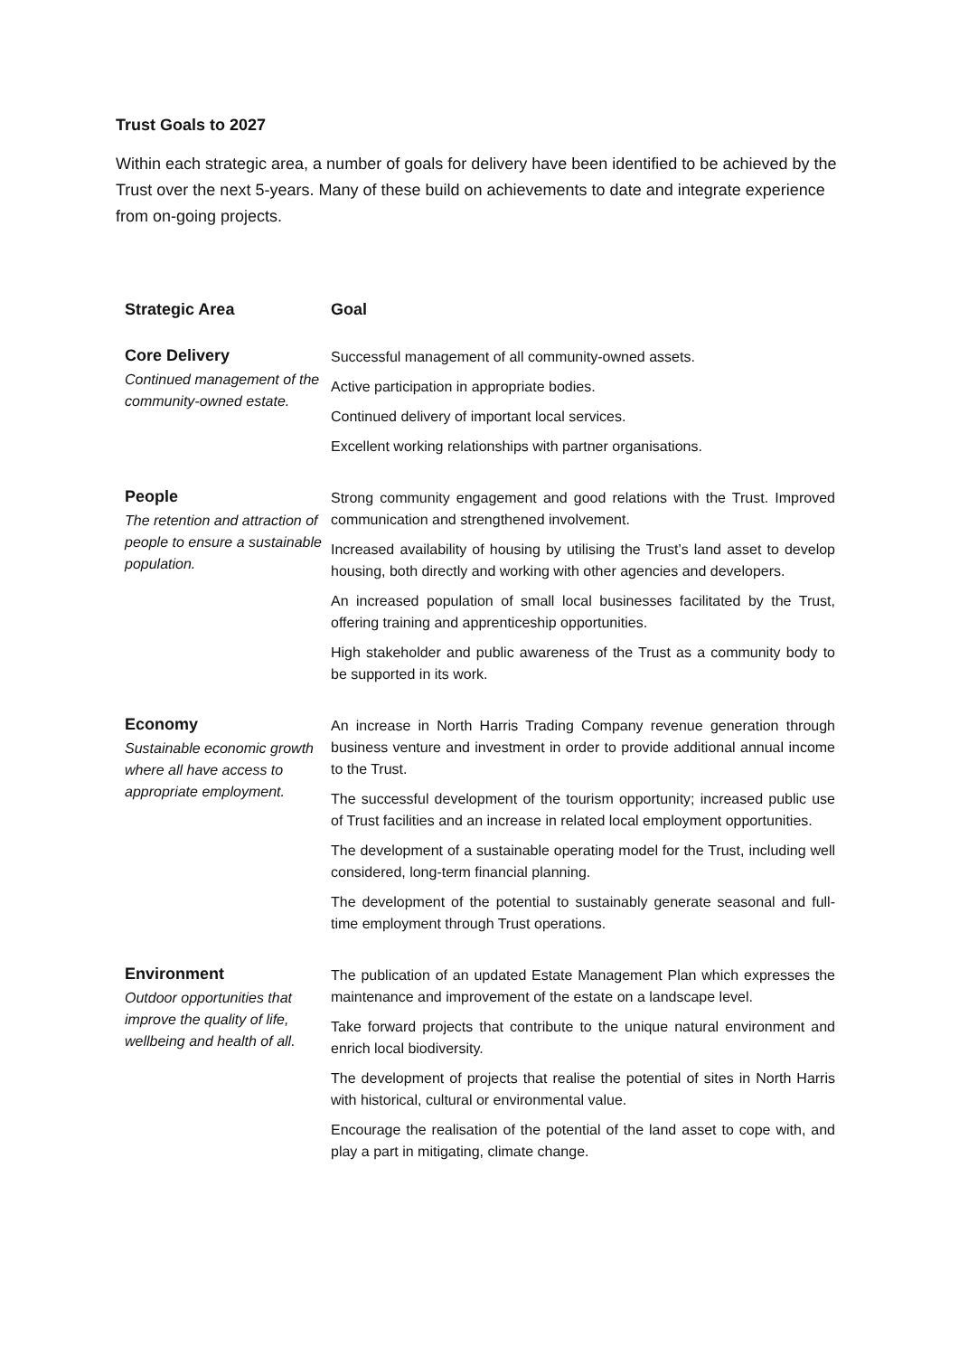Trust Goals to 2027
Within each strategic area, a number of goals for delivery have been identified to be achieved by the Trust over the next 5-years. Many of these build on achievements to date and integrate experience from on-going projects.
| Strategic Area | Goal |
| --- | --- |
| Core Delivery Continued management of the community-owned estate. | Successful management of all community-owned assets. Active participation in appropriate bodies. Continued delivery of important local services. Excellent working relationships with partner organisations. |
| People The retention and attraction of people to ensure a sustainable population. | Strong community engagement and good relations with the Trust. Improved communication and strengthened involvement. Increased availability of housing by utilising the Trust’s land asset to develop housing, both directly and working with other agencies and developers. An increased population of small local businesses facilitated by the Trust, offering training and apprenticeship opportunities. High stakeholder and public awareness of the Trust as a community body to be supported in its work. |
| Economy Sustainable economic growth where all have access to appropriate employment. | An increase in North Harris Trading Company revenue generation through business venture and investment in order to provide additional annual income to the Trust. The successful development of the tourism opportunity; increased public use of Trust facilities and an increase in related local employment opportunities. The development of a sustainable operating model for the Trust, including well considered, long-term financial planning. The development of the potential to sustainably generate seasonal and full-time employment through Trust operations. |
| Environment Outdoor opportunities that improve the quality of life, wellbeing and health of all. | The publication of an updated Estate Management Plan which expresses the maintenance and improvement of the estate on a landscape level. Take forward projects that contribute to the unique natural environment and enrich local biodiversity. The development of projects that realise the potential of sites in North Harris with historical, cultural or environmental value. Encourage the realisation of the potential of the land asset to cope with, and play a part in mitigating, climate change. |